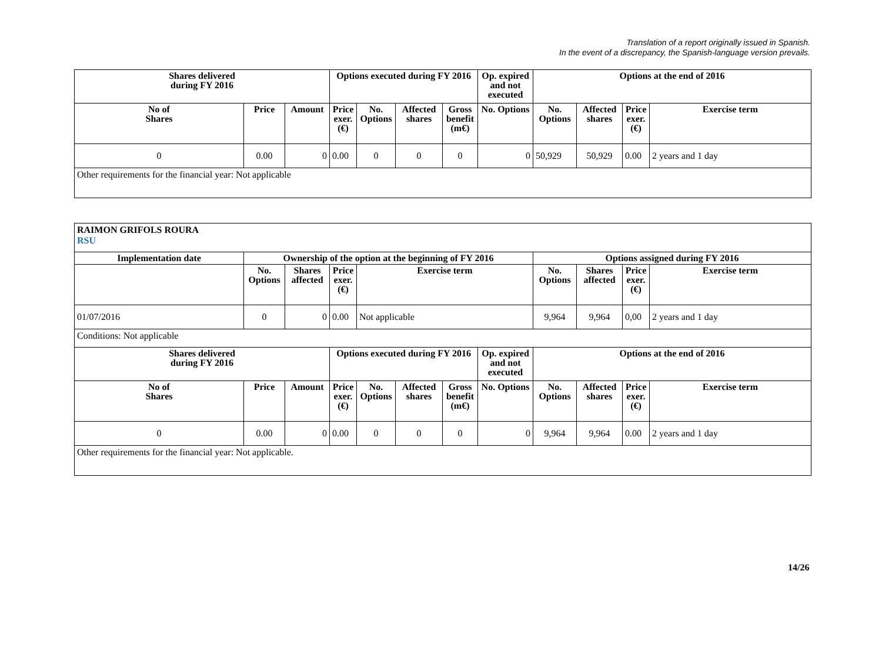Translation of a report originally issued in Spanish.
In the event of a discrepancy, the Spanish-language version prevails.
| Shares delivered during FY 2016 | | | Options executed during FY 2016 | | | | Op. expired and not executed | Options at the end of 2016 | | | |
| --- | --- | --- | --- | --- | --- | --- | --- | --- | --- | --- | --- |
| No of Shares | Price | Amount | Price exer. (€) | No. Options | Affected shares | Gross benefit (m€) | No. Options | No. Options | Affected shares | Price exer. (€) | Exercise term |
| 0 | 0.00 | 0 | 0.00 | 0 | 0 | 0 | 0 | 50,929 | 50,929 | 0.00 | 2 years and 1 day |
| Other requirements for the financial year: Not applicable | | | | | | | | | | | |
| RAIMON GRIFOLS ROURA RSU | | | | | | | | | | | |
| Implementation date | Ownership of the option at the beginning of FY 2016 | | | | | | | Options assigned during FY 2016 | | | |
| | No. Options | Shares affected | Price exer. (€) | Exercise term | | | | No. Options | Shares affected | Price exer. (€) | Exercise term |
| 01/07/2016 | 0 | 0 | 0.00 | Not applicable | | | | 9,964 | 9,964 | 0,00 | 2 years and 1 day |
| Conditions: Not applicable | | | | | | | | | | | |
| Shares delivered during FY 2016 | | | Options executed during FY 2016 | | | | Op. expired and not executed | Options at the end of 2016 | | | |
| No of Shares | Price | Amount | Price exer. (€) | No. Options | Affected shares | Gross benefit (m€) | No. Options | No. Options | Affected shares | Price exer. (€) | Exercise term |
| 0 | 0.00 | 0 | 0.00 | 0 | 0 | 0 | 0 | 9,964 | 9,964 | 0.00 | 2 years and 1 day |
| Other requirements for the financial year: Not applicable. | | | | | | | | | | | |
14/26